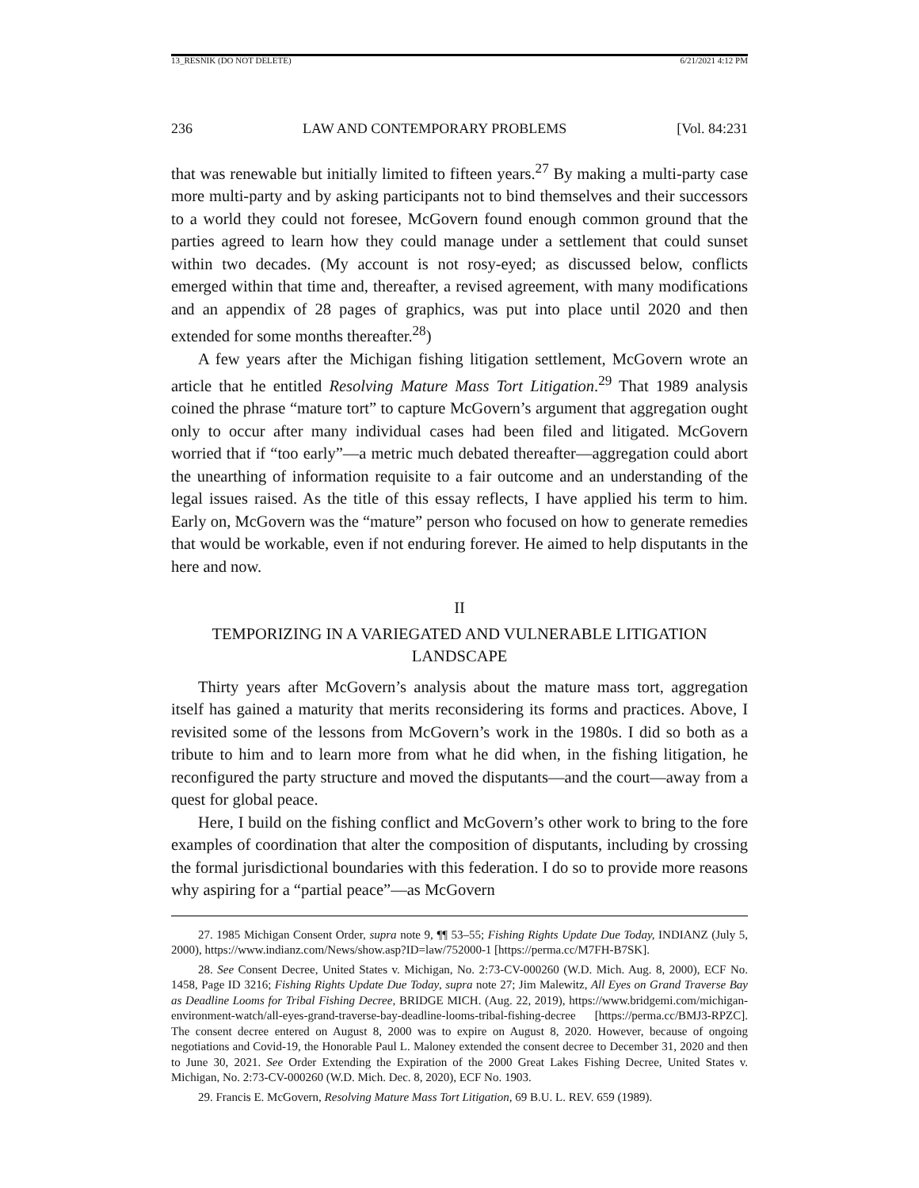13_RESNIK (DO NOT DELETE) 6/21/2021 4:12 PM
236 LAW AND CONTEMPORARY PROBLEMS [Vol. 84:231
that was renewable but initially limited to fifteen years.<sup>27</sup> By making a multi-party case more multi-party and by asking participants not to bind themselves and their successors to a world they could not foresee, McGovern found enough common ground that the parties agreed to learn how they could manage under a settlement that could sunset within two decades. (My account is not rosy-eyed; as discussed below, conflicts emerged within that time and, thereafter, a revised agreement, with many modifications and an appendix of 28 pages of graphics, was put into place until 2020 and then extended for some months thereafter.<sup>28</sup>)
A few years after the Michigan fishing litigation settlement, McGovern wrote an article that he entitled Resolving Mature Mass Tort Litigation.<sup>29</sup> That 1989 analysis coined the phrase “mature tort” to capture McGovern’s argument that aggregation ought only to occur after many individual cases had been filed and litigated. McGovern worried that if “too early”—a metric much debated thereafter—aggregation could abort the unearthing of information requisite to a fair outcome and an understanding of the legal issues raised. As the title of this essay reflects, I have applied his term to him. Early on, McGovern was the “mature” person who focused on how to generate remedies that would be workable, even if not enduring forever. He aimed to help disputants in the here and now.
II
TEMPORIZING IN A VARIEGATED AND VULNERABLE LITIGATION
LANDSCAPE
Thirty years after McGovern’s analysis about the mature mass tort, aggregation itself has gained a maturity that merits reconsidering its forms and practices. Above, I revisited some of the lessons from McGovern’s work in the 1980s. I did so both as a tribute to him and to learn more from what he did when, in the fishing litigation, he reconfigured the party structure and moved the disputants—and the court—away from a quest for global peace.
Here, I build on the fishing conflict and McGovern’s other work to bring to the fore examples of coordination that alter the composition of disputants, including by crossing the formal jurisdictional boundaries with this federation. I do so to provide more reasons why aspiring for a “partial peace”—as McGovern
27. 1985 Michigan Consent Order, supra note 9, ¶¶ 53–55; Fishing Rights Update Due Today, INDIANZ (July 5, 2000), https://www.indianz.com/News/show.asp?ID=law/752000-1 [https://perma.cc/M7FH-B7SK].
28. See Consent Decree, United States v. Michigan, No. 2:73-CV-000260 (W.D. Mich. Aug. 8, 2000), ECF No. 1458, Page ID 3216; Fishing Rights Update Due Today, supra note 27; Jim Malewitz, All Eyes on Grand Traverse Bay as Deadline Looms for Tribal Fishing Decree, BRIDGE MICH. (Aug. 22, 2019), https://www.bridgemi.com/michigan-environment-watch/all-eyes-grand-traverse-bay-deadline-looms-tribal-fishing-decree [https://perma.cc/BMJ3-RPZC]. The consent decree entered on August 8, 2000 was to expire on August 8, 2020. However, because of ongoing negotiations and Covid-19, the Honorable Paul L. Maloney extended the consent decree to December 31, 2020 and then to June 30, 2021. See Order Extending the Expiration of the 2000 Great Lakes Fishing Decree, United States v. Michigan, No. 2:73-CV-000260 (W.D. Mich. Dec. 8, 2020), ECF No. 1903.
29. Francis E. McGovern, Resolving Mature Mass Tort Litigation, 69 B.U. L. REV. 659 (1989).